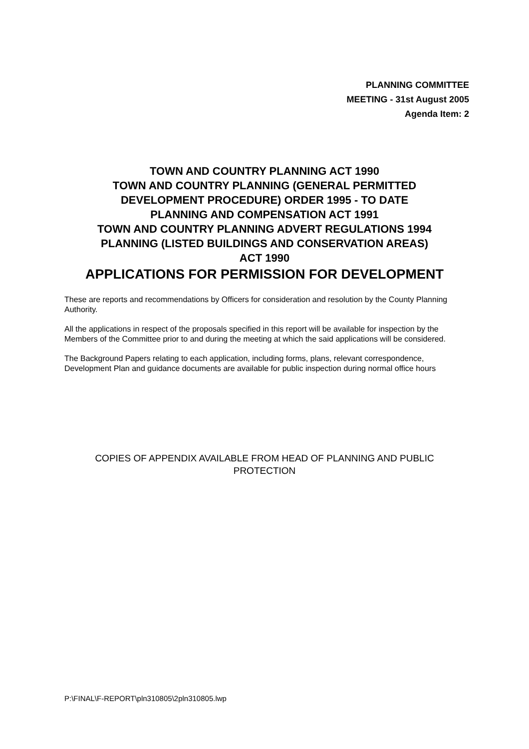PLANNING COMMITTEE
MEETING - 31st August 2005
Agenda Item: 2
TOWN AND COUNTRY PLANNING ACT 1990
TOWN AND COUNTRY PLANNING (GENERAL PERMITTED
DEVELOPMENT PROCEDURE) ORDER 1995 - TO DATE
PLANNING AND COMPENSATION ACT 1991
TOWN AND COUNTRY PLANNING ADVERT REGULATIONS 1994
PLANNING (LISTED BUILDINGS AND CONSERVATION AREAS)
ACT 1990
APPLICATIONS FOR PERMISSION FOR DEVELOPMENT
These are reports and recommendations by Officers for consideration and resolution by the County Planning Authority.
All the applications in respect of the proposals specified in this report will be available for inspection by the Members of the Committee prior to and during the meeting at which the said applications will be considered.
The Background Papers relating to each application, including forms, plans, relevant correspondence, Development Plan and guidance documents are available for public inspection during normal office hours
COPIES OF APPENDIX AVAILABLE FROM HEAD OF PLANNING AND PUBLIC PROTECTION
P:\FINAL\F-REPORT\pln310805\2pln310805.lwp